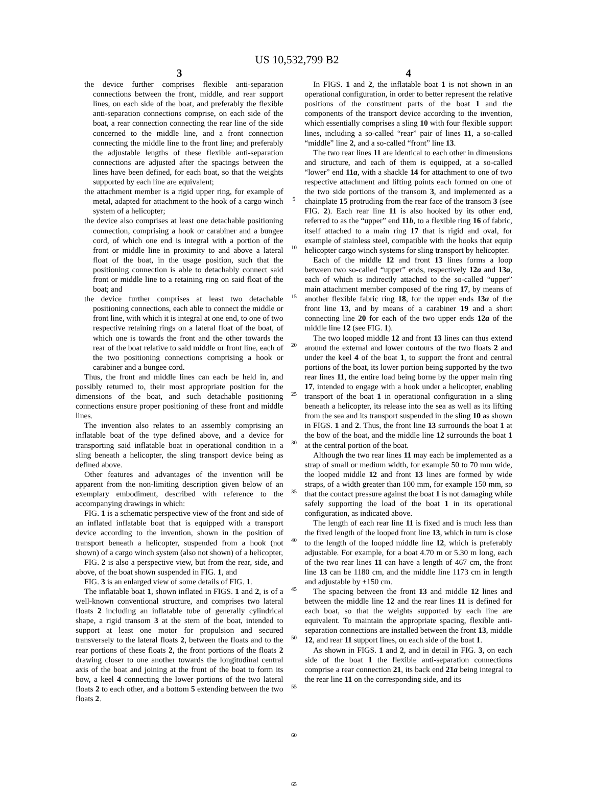US 10,532,799 B2
3
the device further comprises flexible anti-separation connections between the front, middle, and rear support lines, on each side of the boat, and preferably the flexible anti-separation connections comprise, on each side of the boat, a rear connection connecting the rear line of the side concerned to the middle line, and a front connection connecting the middle line to the front line; and preferably the adjustable lengths of these flexible anti-separation connections are adjusted after the spacings between the lines have been defined, for each boat, so that the weights supported by each line are equivalent;
the attachment member is a rigid upper ring, for example of metal, adapted for attachment to the hook of a cargo winch system of a helicopter;
the device also comprises at least one detachable positioning connection, comprising a hook or carabiner and a bungee cord, of which one end is integral with a portion of the front or middle line in proximity to and above a lateral float of the boat, in the usage position, such that the positioning connection is able to detachably connect said front or middle line to a retaining ring on said float of the boat; and
the device further comprises at least two detachable positioning connections, each able to connect the middle or front line, with which it is integral at one end, to one of two respective retaining rings on a lateral float of the boat, of which one is towards the front and the other towards the rear of the boat relative to said middle or front line, each of the two positioning connections comprising a hook or carabiner and a bungee cord.
Thus, the front and middle lines can each be held in, and possibly returned to, their most appropriate position for the dimensions of the boat, and such detachable positioning connections ensure proper positioning of these front and middle lines.
The invention also relates to an assembly comprising an inflatable boat of the type defined above, and a device for transporting said inflatable boat in operational condition in a sling beneath a helicopter, the sling transport device being as defined above.
Other features and advantages of the invention will be apparent from the non-limiting description given below of an exemplary embodiment, described with reference to the accompanying drawings in which:
FIG. 1 is a schematic perspective view of the front and side of an inflated inflatable boat that is equipped with a transport device according to the invention, shown in the position of transport beneath a helicopter, suspended from a hook (not shown) of a cargo winch system (also not shown) of a helicopter,
FIG. 2 is also a perspective view, but from the rear, side, and above, of the boat shown suspended in FIG. 1, and
FIG. 3 is an enlarged view of some details of FIG. 1.
The inflatable boat 1, shown inflated in FIGS. 1 and 2, is of a well-known conventional structure, and comprises two lateral floats 2 including an inflatable tube of generally cylindrical shape, a rigid transom 3 at the stern of the boat, intended to support at least one motor for propulsion and secured transversely to the lateral floats 2, between the floats and to the rear portions of these floats 2, the front portions of the floats 2 drawing closer to one another towards the longitudinal central axis of the boat and joining at the front of the boat to form its bow, a keel 4 connecting the lower portions of the two lateral floats 2 to each other, and a bottom 5 extending between the two floats 2.
5
10
15
20
25
30
35
40
45
50
55
60
65
4
In FIGS. 1 and 2, the inflatable boat 1 is not shown in an operational configuration, in order to better represent the relative positions of the constituent parts of the boat 1 and the components of the transport device according to the invention, which essentially comprises a sling 10 with four flexible support lines, including a so-called “rear” pair of lines 11, a so-called “middle” line 2, and a so-called “front” line 13.
The two rear lines 11 are identical to each other in dimensions and structure, and each of them is equipped, at a so-called “lower” end 11a, with a shackle 14 for attachment to one of two respective attachment and lifting points each formed on one of the two side portions of the transom 3, and implemented as a chainplate 15 protruding from the rear face of the transom 3 (see FIG. 2). Each rear line 11 is also hooked by its other end, referred to as the “upper” end 11b, to a flexible ring 16 of fabric, itself attached to a main ring 17 that is rigid and oval, for example of stainless steel, compatible with the hooks that equip helicopter cargo winch systems for sling transport by helicopter.
Each of the middle 12 and front 13 lines forms a loop between two so-called “upper” ends, respectively 12a and 13a, each of which is indirectly attached to the so-called “upper” main attachment member composed of the ring 17, by means of another flexible fabric ring 18, for the upper ends 13a of the front line 13, and by means of a carabiner 19 and a short connecting line 20 for each of the two upper ends 12a of the middle line 12 (see FIG. 1).
The two looped middle 12 and front 13 lines can thus extend around the external and lower contours of the two floats 2 and under the keel 4 of the boat 1, to support the front and central portions of the boat, its lower portion being supported by the two rear lines 11, the entire load being borne by the upper main ring 17, intended to engage with a hook under a helicopter, enabling transport of the boat 1 in operational configuration in a sling beneath a helicopter, its release into the sea as well as its lifting from the sea and its transport suspended in the sling 10 as shown in FIGS. 1 and 2. Thus, the front line 13 surrounds the boat 1 at the bow of the boat, and the middle line 12 surrounds the boat 1 at the central portion of the boat.
Although the two rear lines 11 may each be implemented as a strap of small or medium width, for example 50 to 70 mm wide, the looped middle 12 and front 13 lines are formed by wide straps, of a width greater than 100 mm, for example 150 mm, so that the contact pressure against the boat 1 is not damaging while safely supporting the load of the boat 1 in its operational configuration, as indicated above.
The length of each rear line 11 is fixed and is much less than the fixed length of the looped front line 13, which in turn is close to the length of the looped middle line 12, which is preferably adjustable. For example, for a boat 4.70 m or 5.30 m long, each of the two rear lines 11 can have a length of 467 cm, the front line 13 can be 1180 cm, and the middle line 1173 cm in length and adjustable by ±150 cm.
The spacing between the front 13 and middle 12 lines and between the middle line 12 and the rear lines 11 is defined for each boat, so that the weights supported by each line are equivalent. To maintain the appropriate spacing, flexible anti-separation connections are installed between the front 13, middle 12, and rear 11 support lines, on each side of the boat 1.
As shown in FIGS. 1 and 2, and in detail in FIG. 3, on each side of the boat 1 the flexible anti-separation connections comprise a rear connection 21, its back end 21a being integral to the rear line 11 on the corresponding side, and its